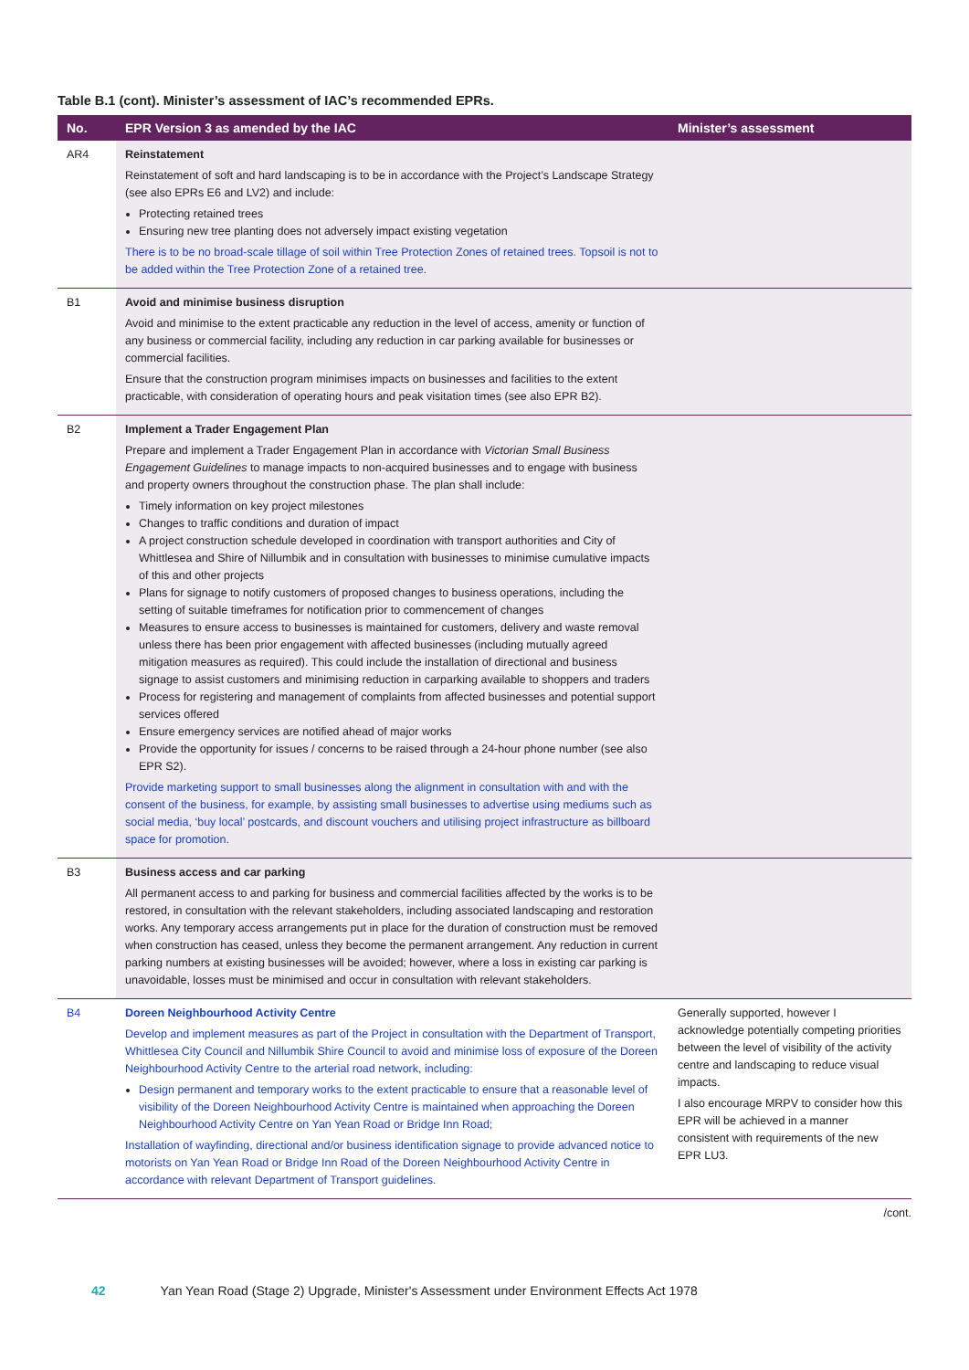Table B.1 (cont). Minister’s assessment of IAC’s recommended EPRs.
| No. | EPR Version 3 as amended by the IAC | Minister’s assessment |
| --- | --- | --- |
| AR4 | Reinstatement Reinstatement of soft and hard landscaping is to be in accordance with the Project’s Landscape Strategy (see also EPRs E6 and LV2) and include: Protecting retained trees Ensuring new tree planting does not adversely impact existing vegetation There is to be no broad-scale tillage of soil within Tree Protection Zones of retained trees. Topsoil is not to be added within the Tree Protection Zone of a retained tree. | |
| B1 | Avoid and minimise business disruption Avoid and minimise to the extent practicable any reduction in the level of access, amenity or function of any business or commercial facility, including any reduction in car parking available for businesses or commercial facilities. Ensure that the construction program minimises impacts on businesses and facilities to the extent practicable, with consideration of operating hours and peak visitation times (see also EPR B2). | |
| B2 | Implement a Trader Engagement Plan Prepare and implement a Trader Engagement Plan in accordance with Victorian Small Business Engagement Guidelines to manage impacts to non-acquired businesses and to engage with business and property owners throughout the construction phase. The plan shall include: Timely information on key project milestones Changes to traffic conditions and duration of impact A project construction schedule developed in coordination with transport authorities and City of Whittlesea and Shire of Nillumbik and in consultation with businesses to minimise cumulative impacts of this and other projects Plans for signage to notify customers of proposed changes to business operations, including the setting of suitable timeframes for notification prior to commencement of changes Measures to ensure access to businesses is maintained for customers, delivery and waste removal unless there has been prior engagement with affected businesses (including mutually agreed mitigation measures as required). This could include the installation of directional and business signage to assist customers and minimising reduction in carparking available to shoppers and traders Process for registering and management of complaints from affected businesses and potential support services offered Ensure emergency services are notified ahead of major works Provide the opportunity for issues / concerns to be raised through a 24-hour phone number (see also EPR S2). Provide marketing support to small businesses along the alignment in consultation with and with the consent of the business, for example, by assisting small businesses to advertise using mediums such as social media, ‘buy local’ postcards, and discount vouchers and utilising project infrastructure as billboard space for promotion. | |
| B3 | Business access and car parking All permanent access to and parking for business and commercial facilities affected by the works is to be restored, in consultation with the relevant stakeholders, including associated landscaping and restoration works. Any temporary access arrangements put in place for the duration of construction must be removed when construction has ceased, unless they become the permanent arrangement. Any reduction in current parking numbers at existing businesses will be avoided; however, where a loss in existing car parking is unavoidable, losses must be minimised and occur in consultation with relevant stakeholders. | |
| B4 | Doreen Neighbourhood Activity Centre Develop and implement measures as part of the Project in consultation with the Department of Transport, Whittlesea City Council and Nillumbik Shire Council to avoid and minimise loss of exposure of the Doreen Neighbourhood Activity Centre to the arterial road network, including: Design permanent and temporary works to the extent practicable to ensure that a reasonable level of visibility of the Doreen Neighbourhood Activity Centre is maintained when approaching the Doreen Neighbourhood Activity Centre on Yan Yean Road or Bridge Inn Road; Installation of wayfinding, directional and/or business identification signage to provide advanced notice to motorists on Yan Yean Road or Bridge Inn Road of the Doreen Neighbourhood Activity Centre in accordance with relevant Department of Transport guidelines. | Generally supported, however I acknowledge potentially competing priorities between the level of visibility of the activity centre and landscaping to reduce visual impacts. I also encourage MRPV to consider how this EPR will be achieved in a manner consistent with requirements of the new EPR LU3. |
/cont.
42 Yan Yean Road (Stage 2) Upgrade, Minister's Assessment under Environment Effects Act 1978